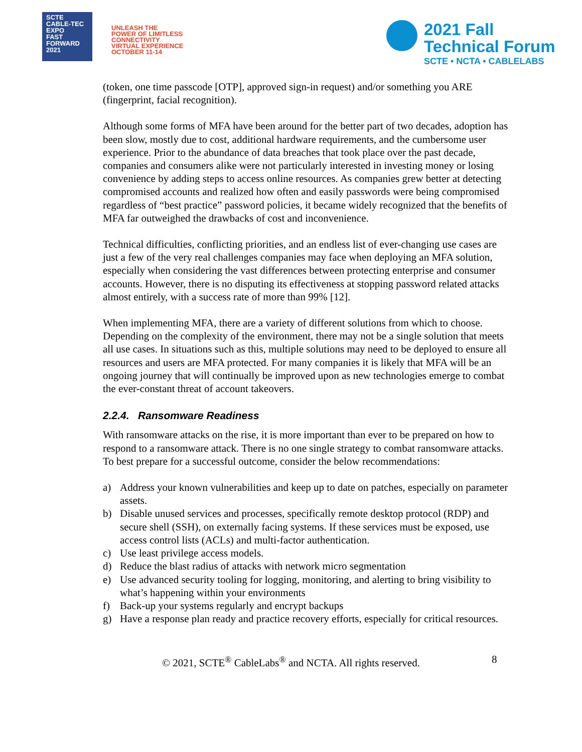SCTE
CABLE-TEC EXPO
FAST
FORWARD
2021
UNLEASH THE
POWER OF LIMITLESS
CONNECTIVITY
VIRTUAL EXPERIENCE
OCTOBER 11-14
2021 Fall
Technical Forum
SCTE • NCTA • CABLELABS
(token, one time passcode [OTP], approved sign-in request) and/or something you ARE (fingerprint, facial recognition).
Although some forms of MFA have been around for the better part of two decades, adoption has been slow, mostly due to cost, additional hardware requirements, and the cumbersome user experience. Prior to the abundance of data breaches that took place over the past decade, companies and consumers alike were not particularly interested in investing money or losing convenience by adding steps to access online resources. As companies grew better at detecting compromised accounts and realized how often and easily passwords were being compromised regardless of “best practice” password policies, it became widely recognized that the benefits of MFA far outweighed the drawbacks of cost and inconvenience.
Technical difficulties, conflicting priorities, and an endless list of ever-changing use cases are just a few of the very real challenges companies may face when deploying an MFA solution, especially when considering the vast differences between protecting enterprise and consumer accounts. However, there is no disputing its effectiveness at stopping password related attacks almost entirely, with a success rate of more than 99% [12].
When implementing MFA, there are a variety of different solutions from which to choose. Depending on the complexity of the environment, there may not be a single solution that meets all use cases. In situations such as this, multiple solutions may need to be deployed to ensure all resources and users are MFA protected. For many companies it is likely that MFA will be an ongoing journey that will continually be improved upon as new technologies emerge to combat the ever-constant threat of account takeovers.
2.2.4. Ransomware Readiness
With ransomware attacks on the rise, it is more important than ever to be prepared on how to respond to a ransomware attack. There is no one single strategy to combat ransomware attacks. To best prepare for a successful outcome, consider the below recommendations:
a) Address your known vulnerabilities and keep up to date on patches, especially on parameter assets.
b) Disable unused services and processes, specifically remote desktop protocol (RDP) and secure shell (SSH), on externally facing systems. If these services must be exposed, use access control lists (ACLs) and multi-factor authentication.
c) Use least privilege access models.
d) Reduce the blast radius of attacks with network micro segmentation
e) Use advanced security tooling for logging, monitoring, and alerting to bring visibility to what’s happening within your environments
f) Back-up your systems regularly and encrypt backups
g) Have a response plan ready and practice recovery efforts, especially for critical resources.
© 2021, SCTE<sup>®</sup> CableLabs<sup>®</sup> and NCTA. All rights reserved. 8